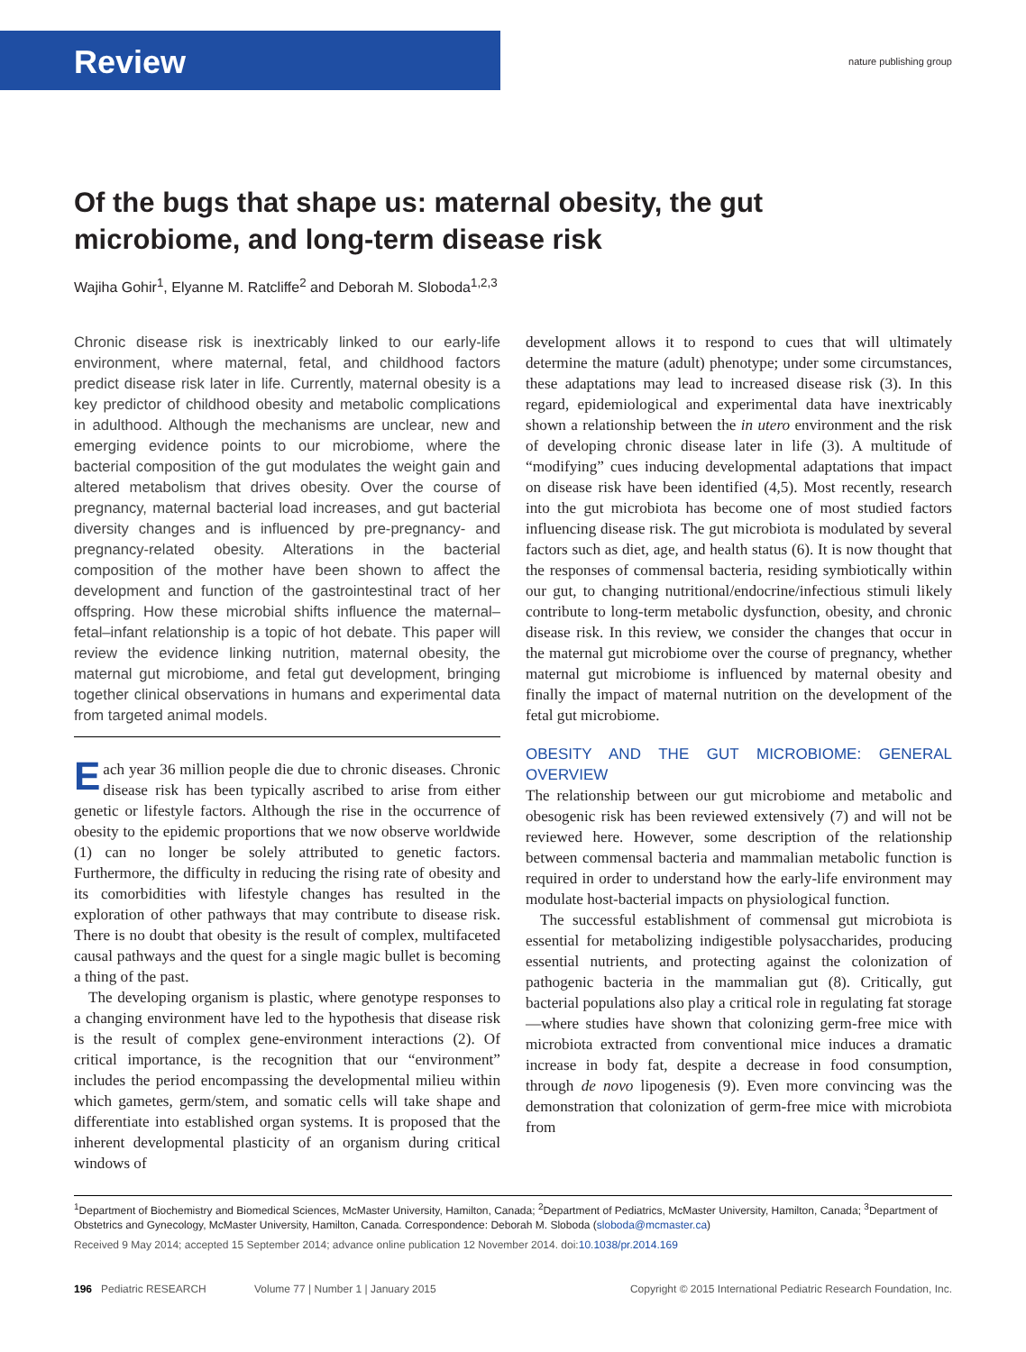Review nature publishing group
Of the bugs that shape us: maternal obesity, the gut microbiome, and long-term disease risk
Wajiha Gohir<sup>1</sup>, Elyanne M. Ratcliffe<sup>2</sup> and Deborah M. Sloboda<sup>1,2,3</sup>
Chronic disease risk is inextricably linked to our early-life environment, where maternal, fetal, and childhood factors predict disease risk later in life. Currently, maternal obesity is a key predictor of childhood obesity and metabolic complications in adulthood. Although the mechanisms are unclear, new and emerging evidence points to our microbiome, where the bacterial composition of the gut modulates the weight gain and altered metabolism that drives obesity. Over the course of pregnancy, maternal bacterial load increases, and gut bacterial diversity changes and is influenced by pre-pregnancy- and pregnancy-related obesity. Alterations in the bacterial composition of the mother have been shown to affect the development and function of the gastrointestinal tract of her offspring. How these microbial shifts influence the maternal–fetal–infant relationship is a topic of hot debate. This paper will review the evidence linking nutrition, maternal obesity, the maternal gut microbiome, and fetal gut development, bringing together clinical observations in humans and experimental data from targeted animal models.
Each year 36 million people die due to chronic diseases. Chronic disease risk has been typically ascribed to arise from either genetic or lifestyle factors. Although the rise in the occurrence of obesity to the epidemic proportions that we now observe worldwide (1) can no longer be solely attributed to genetic factors. Furthermore, the difficulty in reducing the rising rate of obesity and its comorbidities with lifestyle changes has resulted in the exploration of other pathways that may contribute to disease risk. There is no doubt that obesity is the result of complex, multifaceted causal pathways and the quest for a single magic bullet is becoming a thing of the past.
The developing organism is plastic, where genotype responses to a changing environment have led to the hypothesis that disease risk is the result of complex gene-environment interactions (2). Of critical importance, is the recognition that our “environment” includes the period encompassing the developmental milieu within which gametes, germ/stem, and somatic cells will take shape and differentiate into established organ systems. It is proposed that the inherent developmental plasticity of an organism during critical windows of
development allows it to respond to cues that will ultimately determine the mature (adult) phenotype; under some circumstances, these adaptations may lead to increased disease risk (3). In this regard, epidemiological and experimental data have inextricably shown a relationship between the in utero environment and the risk of developing chronic disease later in life (3). A multitude of “modifying” cues inducing developmental adaptations that impact on disease risk have been identified (4,5). Most recently, research into the gut microbiota has become one of most studied factors influencing disease risk. The gut microbiota is modulated by several factors such as diet, age, and health status (6). It is now thought that the responses of commensal bacteria, residing symbiotically within our gut, to changing nutritional/endocrine/infectious stimuli likely contribute to long-term metabolic dysfunction, obesity, and chronic disease risk. In this review, we consider the changes that occur in the maternal gut microbiome over the course of pregnancy, whether maternal gut microbiome is influenced by maternal obesity and finally the impact of maternal nutrition on the development of the fetal gut microbiome.
OBESITY AND THE GUT MICROBIOME: GENERAL OVERVIEW
The relationship between our gut microbiome and metabolic and obesogenic risk has been reviewed extensively (7) and will not be reviewed here. However, some description of the relationship between commensal bacteria and mammalian metabolic function is required in order to understand how the early-life environment may modulate host-bacterial impacts on physiological function.
The successful establishment of commensal gut microbiota is essential for metabolizing indigestible polysaccharides, producing essential nutrients, and protecting against the colonization of pathogenic bacteria in the mammalian gut (8). Critically, gut bacterial populations also play a critical role in regulating fat storage—where studies have shown that colonizing germ-free mice with microbiota extracted from conventional mice induces a dramatic increase in body fat, despite a decrease in food consumption, through de novo lipogenesis (9). Even more convincing was the demonstration that colonization of germ-free mice with microbiota from
<sup>1</sup> Department of Biochemistry and Biomedical Sciences, McMaster University, Hamilton, Canada; <sup>2</sup>Department of Pediatrics, McMaster University, Hamilton, Canada; <sup>3</sup>Department of Obstetrics and Gynecology, McMaster University, Hamilton, Canada. Correspondence: Deborah M. Sloboda (sloboda@mcmaster.ca)
Received 9 May 2014; accepted 15 September 2014; advance online publication 12 November 2014. doi:10.1038/pr.2014.169
196 Pediatric RESEARCH Volume 77 | Number 1 | January 2015 Copyright © 2015 International Pediatric Research Foundation, Inc.